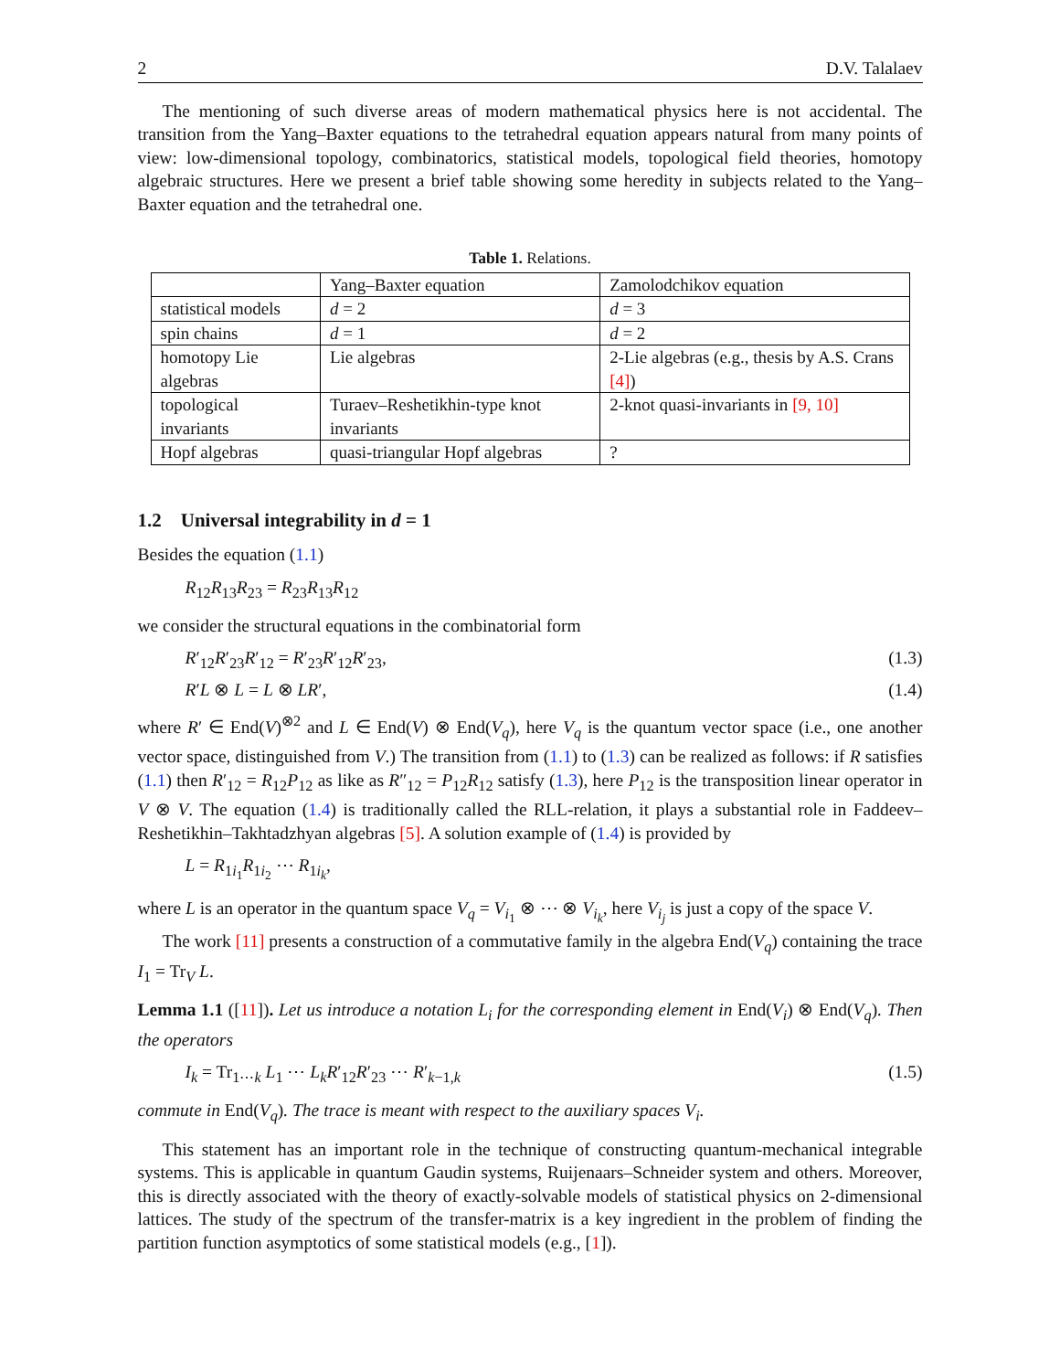2 D.V. Talalaev
The mentioning of such diverse areas of modern mathematical physics here is not accidental. The transition from the Yang–Baxter equations to the tetrahedral equation appears natural from many points of view: low-dimensional topology, combinatorics, statistical models, topological field theories, homotopy algebraic structures. Here we present a brief table showing some heredity in subjects related to the Yang–Baxter equation and the tetrahedral one.
Table 1. Relations.
| | Yang–Baxter equation | Zamolodchikov equation |
| statistical models | d = 2 | d = 3 |
| spin chains | d = 1 | d = 2 |
| homotopy Lie algebras | Lie algebras | 2-Lie algebras (e.g., thesis by A.S. Crans [4] ) |
| topological invariants | Turaev–Reshetikhin-type knot invariants | 2-knot quasi-invariants in [9, 10] |
| Hopf algebras | quasi-triangular Hopf algebras | ? |
1.2 Universal integrability in d = 1
Besides the equation (1.1)
R<sub>12</sub>R<sub>13</sub>R<sub>23</sub> = R<sub>23</sub>R<sub>13</sub>R<sub>12</sub>
we consider the structural equations in the combinatorial form
R′<sub>12</sub>R′<sub>23</sub>R′<sub>12</sub> = R′<sub>23</sub>R′<sub>12</sub>R′<sub>23</sub>, (1.3)
R′L ⊗ L = L ⊗ LR′, (1.4)
where R′ ∈ End(V)<sup>⊗2</sup> and L ∈ End(V) ⊗ End(V<sub>q</sub>), here V<sub>q</sub> is the quantum vector space (i.e., one another vector space, distinguished from V.) The transition from (1.1) to (1.3) can be realized as follows: if R satisfies (1.1) then R′<sub>12</sub> = R<sub>12</sub>P<sub>12</sub> as like as R″<sub>12</sub> = P<sub>12</sub>R<sub>12</sub> satisfy (1.3), here P<sub>12</sub> is the transposition linear operator in V ⊗ V. The equation (1.4) is traditionally called the RLL-relation, it plays a substantial role in Faddeev–Reshetikhin–Takhtadzhyan algebras [5]. A solution example of (1.4) is provided by
L = R<sub>1i<sub>1</sub></sub>R<sub>1i<sub>2</sub></sub> ⋯ R<sub>1i<sub>k</sub></sub>,
where L is an operator in the quantum space V<sub>q</sub> = V<sub>i<sub>1</sub></sub> ⊗ ⋯ ⊗ V<sub>i<sub>k</sub></sub>, here V<sub>i<sub>j</sub></sub> is just a copy of the space V.
The work [11] presents a construction of a commutative family in the algebra End(V<sub>q</sub>) containing the trace I<sub>1</sub> = Tr<sub>V</sub> L.
Lemma 1.1 ([11]). Let us introduce a notation L<sub>i</sub> for the corresponding element in End(V<sub>i</sub>) ⊗ End(V<sub>q</sub>). Then the operators
I<sub>k</sub> = Tr<sub>1⋯k</sub> L<sub>1</sub> ⋯ L<sub>k</sub>R′<sub>12</sub>R′<sub>23</sub> ⋯ R′<sub>k−1,k</sub> (1.5)
commute in End(V<sub>q</sub>). The trace is meant with respect to the auxiliary spaces V<sub>i</sub>.
This statement has an important role in the technique of constructing quantum-mechanical integrable systems. This is applicable in quantum Gaudin systems, Ruijenaars–Schneider system and others. Moreover, this is directly associated with the theory of exactly-solvable models of statistical physics on 2-dimensional lattices. The study of the spectrum of the transfer-matrix is a key ingredient in the problem of finding the partition function asymptotics of some statistical models (e.g., [1]).